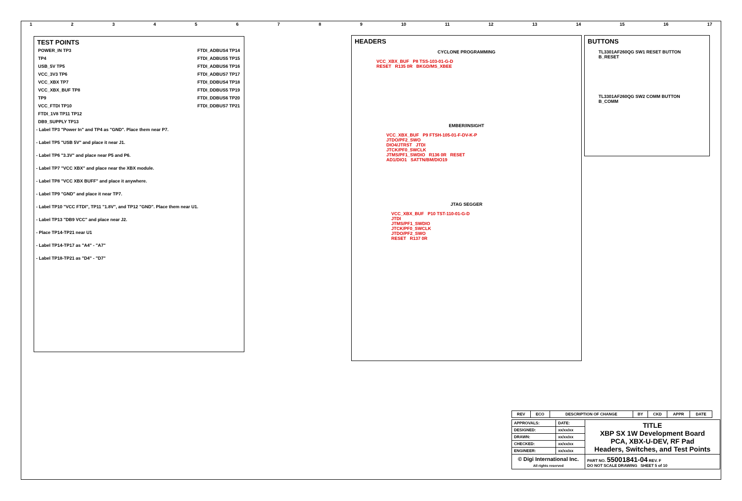123456789 10 11 12 13 14 15 16 17
TEST POINTS
POWER_IN TP3 FTDI_ADBUS4 TP14
TP4 FTDI_ADBUS5 TP15
USB_5V TP5 FTDI_ADBUS6 TP16
VCC_3V3 TP6 FTDI_ADBUS7 TP17
VCC_XBX TP7 FTDI_DDBUS4 TP18
VCC_XBX_BUF TP8 FTDI_DDBUS5 TP19
TP9 FTDI_DDBUS6 TP20
VCC_FTDI TP10 FTDI_DDBUS7 TP21
FTDI_1V8 TP11 TP12
DB9_SUPPLY TP13
- Label TP3 "Power In" and TP4 as "GND". Place them near P7.
- Label TP5 "USB 5V" and place it near J1.
- Label TP6 "3.3V" and place near P5 and P6.
- Label TP7 "VCC XBX" and place near the XBX module.
- Label TP8 "VCC XBX BUFF" and place it anywhere.
- Label TP9 "GND" and place it near TP7.
- Label TP10 "VCC FTDI", TP11 "1.8V", and TP12 "GND". Place them near U1.
- Label TP13 "DB9 VCC" and place near J2.
- Place TP14-TP21 near U1
- Label TP14-TP17 as "A4" - "A7"
- Label TP18-TP21 as "D4" - "D7"
HEADERS
CYCLONE PROGRAMMING
VCC_XBX_BUF P8 TSS-103-01-G-D
RESET R135 0R BKGD/MS_XBEE
EMBER/INSIGHT
VCC_XBX_BUF P9 FTSH-105-01-F-DV-K-P
JTDO/PF2_SWO
DIO4/JTRST JTDI
JTCK/PF0_SWCLK
JTMS/PF1_SWDIO R136 0R RESET
AD1/DIO1 SATTN/BM/DIO19
JTAG SEGGER
VCC_XBX_BUF P10 TST-110-01-G-D
JTDI
JTMS/PF1_SWDIO
JTCK/PF0_SWCLK
JTDO/PF2_SWO
RESET R137 0R
BUTTONS
TL3301AF260QG SW1 RESET BUTTON
B_RESET
TL3301AF260QG SW2 COMM BUTTON
B_COMM
| REV | ECO | DESCRIPTION OF CHANGE | BY | CKD | APPR | DATE |
| --- | --- | --- | --- | --- | --- | --- |
| APPROVALS: | DATE: | TITLE XBP SX 1W Development Board PCA, XBX-U-DEV, RF Pad Headers, Switches, and Test Points |
| DESIGNED: | xx/xx/xx | |
| DRAWN: | xx/xx/xx | |
| CHECKED: | xx/xx/xx | |
| ENGINEER: | xx/xx/xx | |
| © Digi International Inc. All rights reserved | | PART NO. 55001841-04 REV. F DO NOT SCALE DRAWING SHEET 5 of 10 |